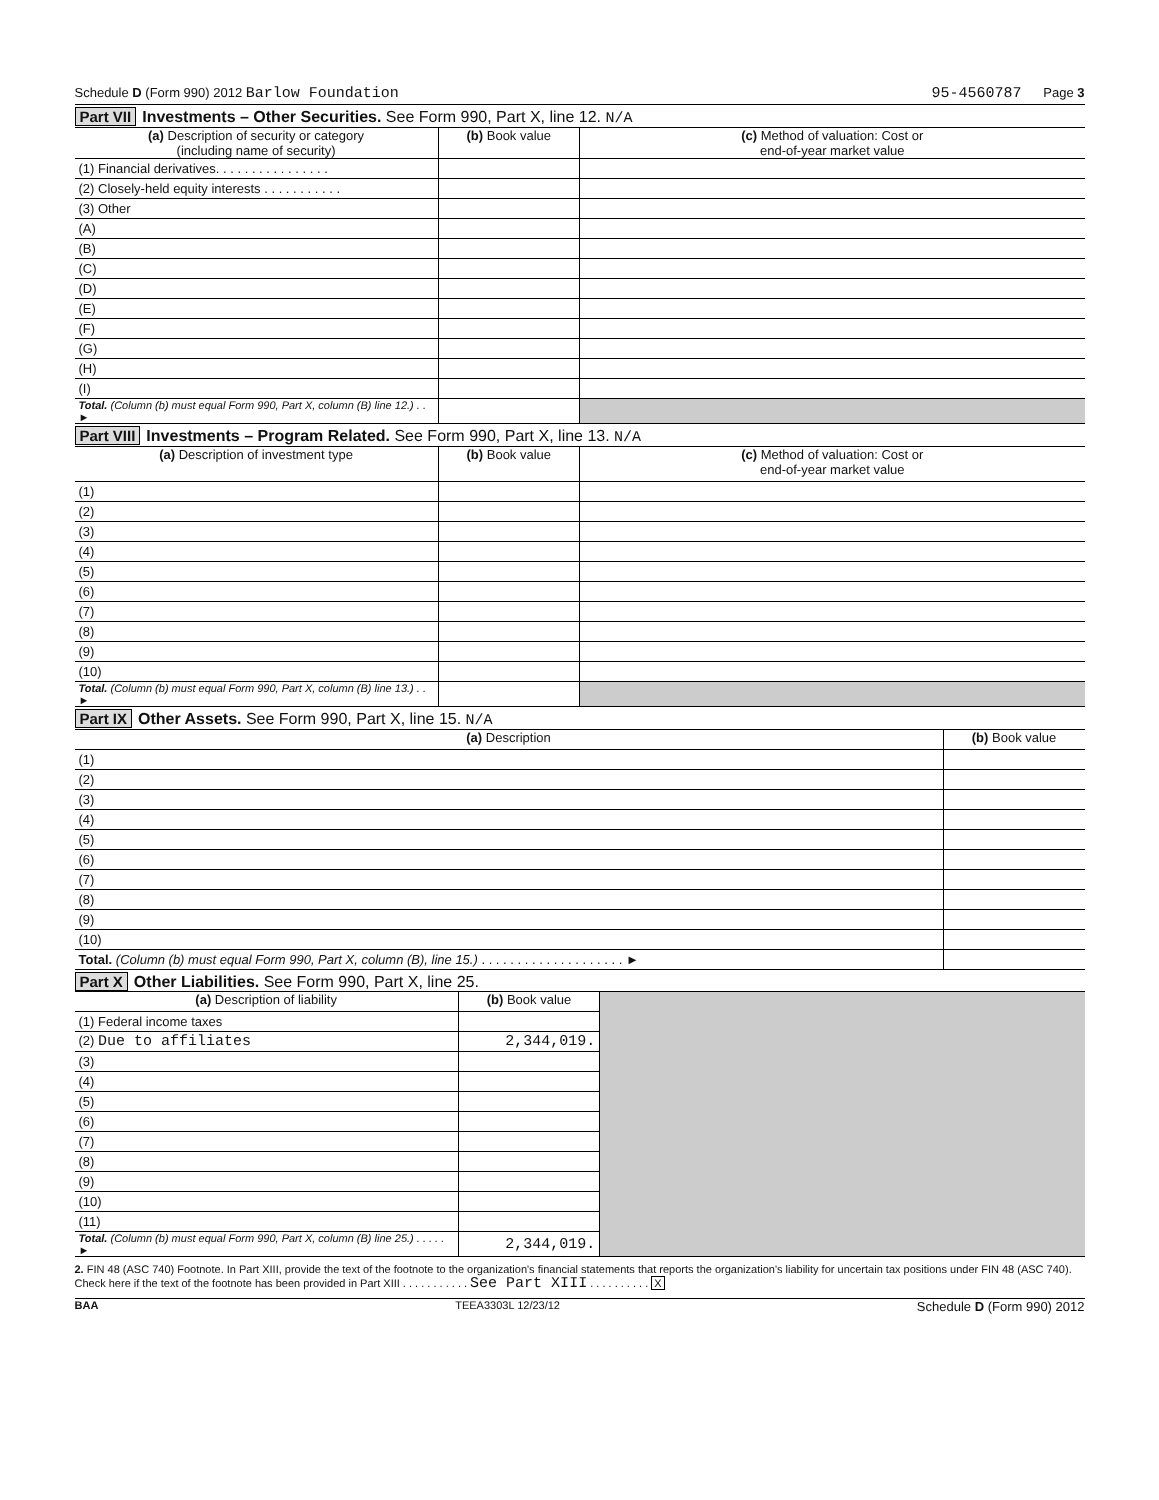Schedule D (Form 990) 2012 Barlow Foundation 95-4560787 Page 3
Part VII Investments – Other Securities. See Form 990, Part X, line 12. N/A
| (a) Description of security or category (including name of security) | (b) Book value | (c) Method of valuation: Cost or end-of-year market value |
| --- | --- | --- |
| (1) Financial derivatives. . . . . . . . . . . . . . . . | | |
| (2) Closely-held equity interests . . . . . . . . . . . | | |
| (3) Other | | |
| (A) | | |
| (B) | | |
| (C) | | |
| (D) | | |
| (E) | | |
| (F) | | |
| (G) | | |
| (H) | | |
| (I) | | |
| Total. (Column (b) must equal Form 990, Part X, column (B) line 12.) . . ► | | |
Part VIII Investments – Program Related. See Form 990, Part X, line 13. N/A
| (a) Description of investment type | (b) Book value | (c) Method of valuation: Cost or end-of-year market value |
| --- | --- | --- |
| (1) | | |
| (2) | | |
| (3) | | |
| (4) | | |
| (5) | | |
| (6) | | |
| (7) | | |
| (8) | | |
| (9) | | |
| (10) | | |
| Total. (Column (b) must equal Form 990, Part X, column (B) line 13.) . . ► | | |
Part IX Other Assets. See Form 990, Part X, line 15. N/A
| (a) Description | (b) Book value |
| --- | --- |
| (1) | |
| (2) | |
| (3) | |
| (4) | |
| (5) | |
| (6) | |
| (7) | |
| (8) | |
| (9) | |
| (10) | |
| Total. (Column (b) must equal Form 990, Part X, column (B), line 15.) . . . . . . . . . . . . . . . . . . . . ► | |
Part X Other Liabilities. See Form 990, Part X, line 25.
| (a) Description of liability | (b) Book value | |
| (1) Federal income taxes | | |
| (2) Due to affiliates | 2,344,019. | |
| (3) | | |
| (4) | | |
| (5) | | |
| (6) | | |
| (7) | | |
| (8) | | |
| (9) | | |
| (10) | | |
| (11) | | |
| Total. (Column (b) must equal Form 990, Part X, column (B) line 25.) . . . . . ► | 2,344,019. | |
2. FIN 48 (ASC 740) Footnote. In Part XIII, provide the text of the footnote to the organization's financial statements that reports the organization's liability for uncertain tax positions under FIN 48 (ASC 740). Check here if the text of the footnote has been provided in Part XIII . . . . . . . . . . . See Part XIII . . . . . . . . . . X
BAA TEEA3303L 12/23/12 Schedule D (Form 990) 2012